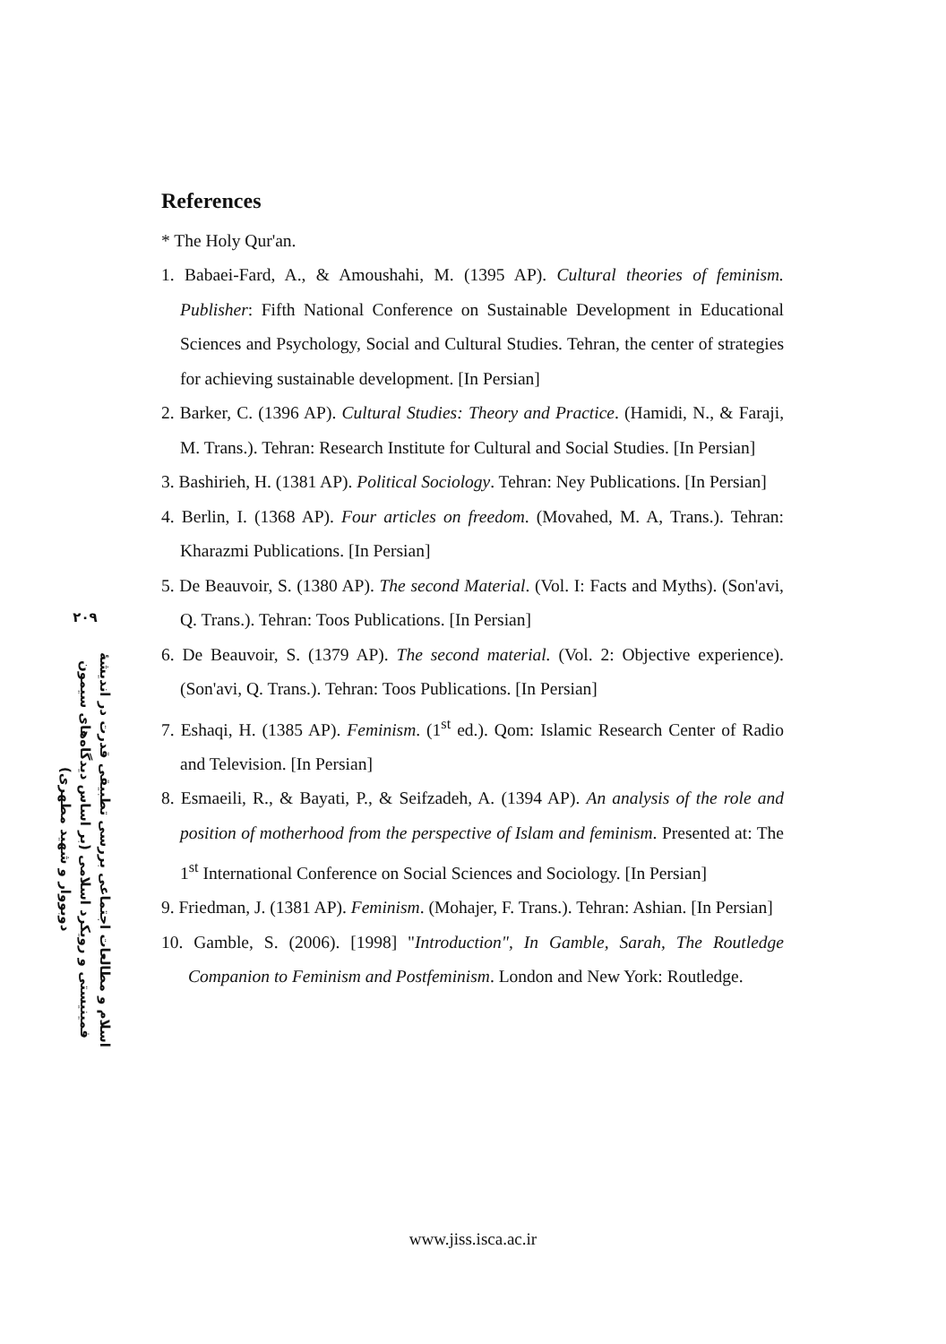۲۰۹
اسلام و مطالعات اجتماعی بررسی تطبیقی قدرت در اندیشهٔ فمینیستی و رویکرد اسلامی (بر اساس دیدگاه‌های سیمون دوبووار و شهید مطهری)
References
* The Holy Qur'an.
1. Babaei-Fard, A., & Amoushahi, M. (1395 AP). Cultural theories of feminism. Publisher: Fifth National Conference on Sustainable Development in Educational Sciences and Psychology, Social and Cultural Studies. Tehran, the center of strategies for achieving sustainable development. [In Persian]
2. Barker, C. (1396 AP). Cultural Studies: Theory and Practice. (Hamidi, N., & Faraji, M. Trans.). Tehran: Research Institute for Cultural and Social Studies. [In Persian]
3. Bashirieh, H. (1381 AP). Political Sociology. Tehran: Ney Publications. [In Persian]
4. Berlin, I. (1368 AP). Four articles on freedom. (Movahed, M. A, Trans.). Tehran: Kharazmi Publications. [In Persian]
5. De Beauvoir, S. (1380 AP). The second Material. (Vol. I: Facts and Myths). (Son'avi, Q. Trans.). Tehran: Toos Publications. [In Persian]
6. De Beauvoir, S. (1379 AP). The second material. (Vol. 2: Objective experience). (Son'avi, Q. Trans.). Tehran: Toos Publications. [In Persian]
7. Eshaqi, H. (1385 AP). Feminism. (1<sup>st</sup> ed.). Qom: Islamic Research Center of Radio and Television. [In Persian]
8. Esmaeili, R., & Bayati, P., & Seifzadeh, A. (1394 AP). An analysis of the role and position of motherhood from the perspective of Islam and feminism. Presented at: The 1<sup>st</sup> International Conference on Social Sciences and Sociology. [In Persian]
9. Friedman, J. (1381 AP). Feminism. (Mohajer, F. Trans.). Tehran: Ashian. [In Persian]
10. Gamble, S. (2006). [1998] "Introduction", In Gamble, Sarah, The Routledge Companion to Feminism and Postfeminism. London and New York: Routledge.
www.jiss.isca.ac.ir